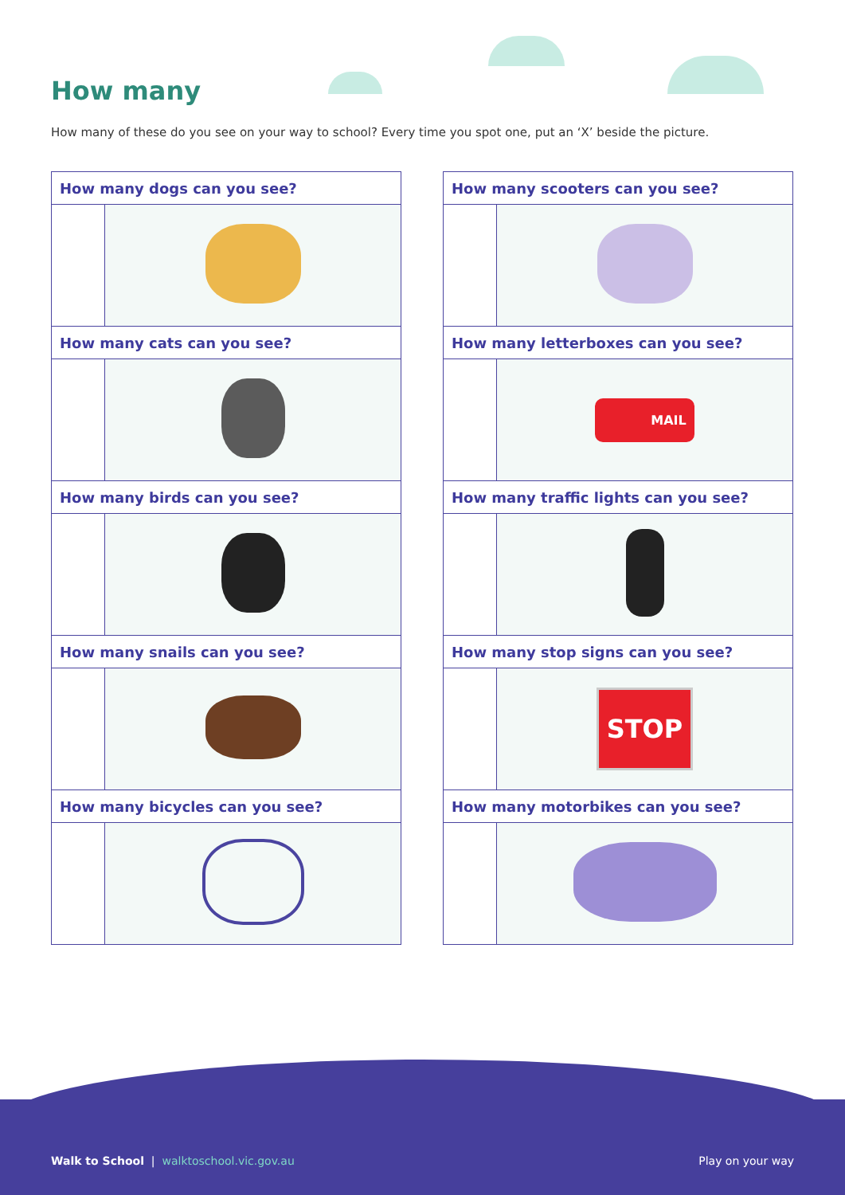How many
How many of these do you see on your way to school? Every time you spot one, put an ‘X’ beside the picture.
| How many dogs can you see? | |
| --- | --- |
| How many cats can you see? | |
| How many birds can you see? | |
| How many snails can you see? | |
| How many bicycles can you see? | |
| How many scooters can you see? | |
| --- | --- |
| How many letterboxes can you see? | |
| | MAIL |
| How many traffic lights can you see? | |
| How many stop signs can you see? | |
| | STOP |
| How many motorbikes can you see? | |
Walk to School | walktoschool.vic.gov.au
Play on your way